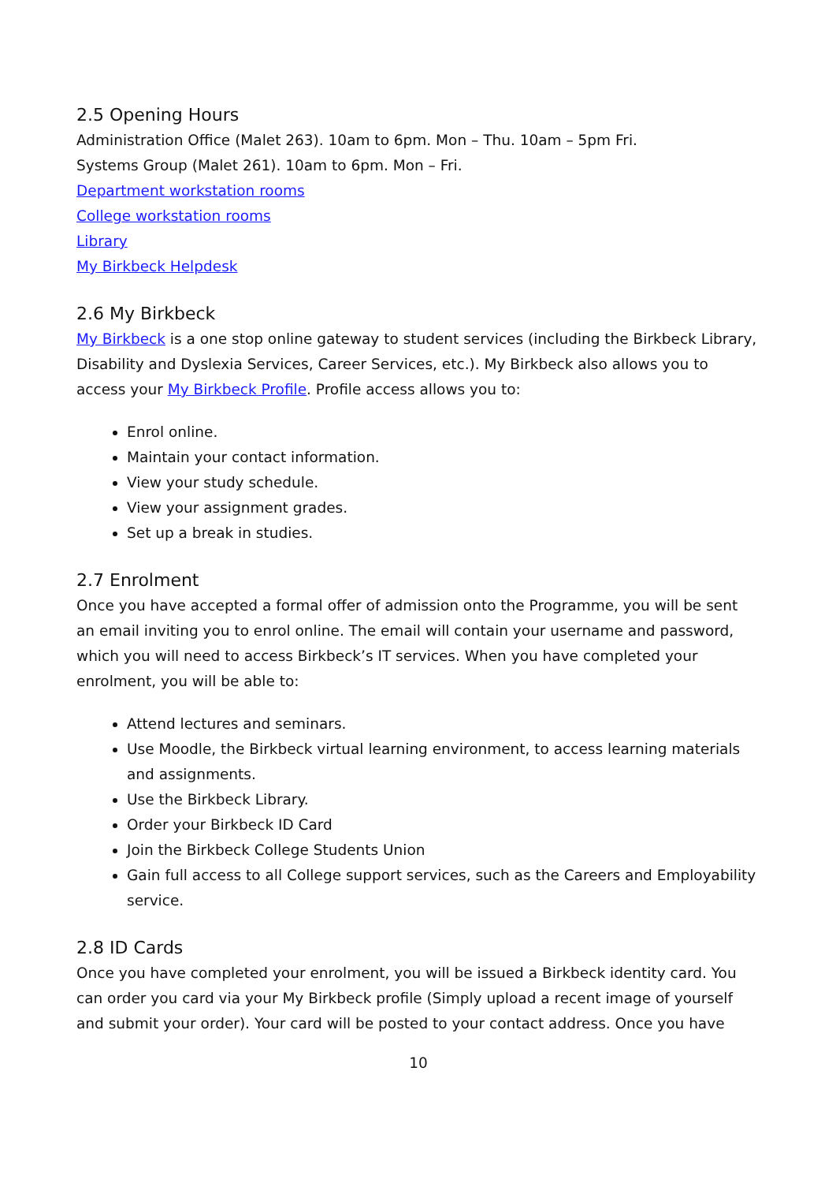2.5 Opening Hours
Administration Office (Malet 263). 10am to 6pm. Mon – Thu. 10am – 5pm Fri.
Systems Group (Malet 261). 10am to 6pm. Mon – Fri.
Department workstation rooms
College workstation rooms
Library
My Birkbeck Helpdesk
2.6 My Birkbeck
My Birkbeck is a one stop online gateway to student services (including the Birkbeck Library, Disability and Dyslexia Services, Career Services, etc.). My Birkbeck also allows you to access your My Birkbeck Profile. Profile access allows you to:
Enrol online.
Maintain your contact information.
View your study schedule.
View your assignment grades.
Set up a break in studies.
2.7 Enrolment
Once you have accepted a formal offer of admission onto the Programme, you will be sent an email inviting you to enrol online. The email will contain your username and password, which you will need to access Birkbeck’s IT services. When you have completed your enrolment, you will be able to:
Attend lectures and seminars.
Use Moodle, the Birkbeck virtual learning environment, to access learning materials and assignments.
Use the Birkbeck Library.
Order your Birkbeck ID Card
Join the Birkbeck College Students Union
Gain full access to all College support services, such as the Careers and Employability service.
2.8 ID Cards
Once you have completed your enrolment, you will be issued a Birkbeck identity card. You can order you card via your My Birkbeck profile (Simply upload a recent image of yourself and submit your order). Your card will be posted to your contact address. Once you have
10